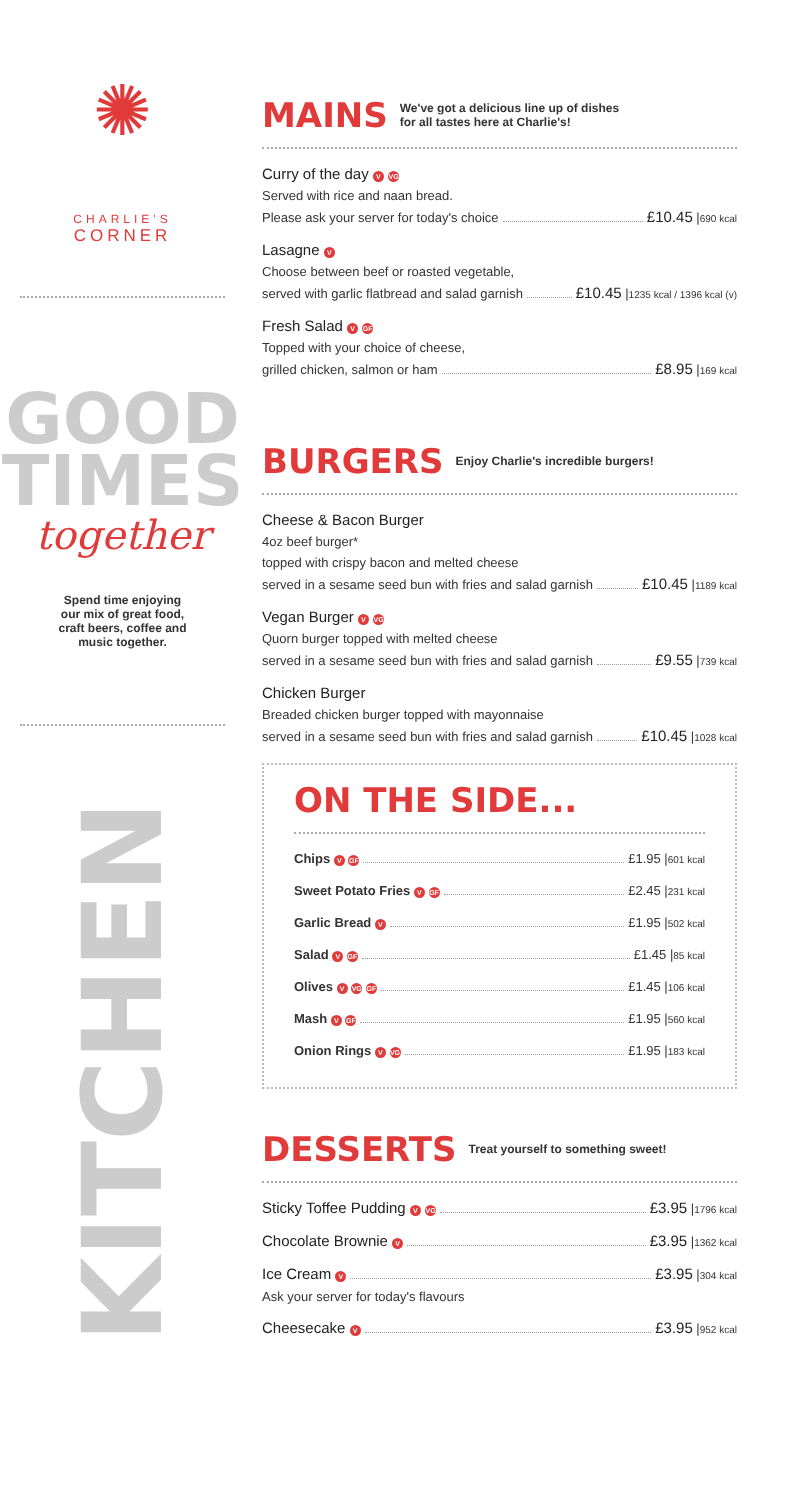✺
CHARLIE'S
CORNER
GOOD
TIMES
together
Spend time enjoying
our mix of great food,
craft beers, coffee and
music together.
KITCHEN
MAINS
We've got a delicious line up of dishes
for all tastes here at Charlie's!
Curry of the day V VG
Served with rice and naan bread.
Please ask your server for today's choice £10.45 | 690 kcal
Lasagne V
Choose between beef or roasted vegetable,
served with garlic flatbread and salad garnish £10.45 | 1235 kcal / 1396 kcal (v)
Fresh Salad V GF
Topped with your choice of cheese,
grilled chicken, salmon or ham £8.95 | 169 kcal
BURGERS
Enjoy Charlie's incredible burgers!
Cheese & Bacon Burger
4oz beef burger*
topped with crispy bacon and melted cheese
served in a sesame seed bun with fries and salad garnish £10.45 | 1189 kcal
Vegan Burger V VG
Quorn burger topped with melted cheese
served in a sesame seed bun with fries and salad garnish £9.55 | 739 kcal
Chicken Burger
Breaded chicken burger topped with mayonnaise
served in a sesame seed bun with fries and salad garnish £10.45 | 1028 kcal
ON THE SIDE...
Chips V GF £1.95 | 601 kcal
Sweet Potato Fries V GF £2.45 | 231 kcal
Garlic Bread V £1.95 | 502 kcal
Salad V GF £1.45 | 85 kcal
Olives V VG GF £1.45 | 106 kcal
Mash V GF £1.95 | 560 kcal
Onion Rings V VG £1.95 | 183 kcal
DESSERTS
Treat yourself to something sweet!
Sticky Toffee Pudding V VG £3.95 | 1796 kcal
Chocolate Brownie V £3.95 | 1362 kcal
Ice Cream V £3.95 | 304 kcal
Ask your server for today's flavours
Cheesecake V £3.95 | 952 kcal